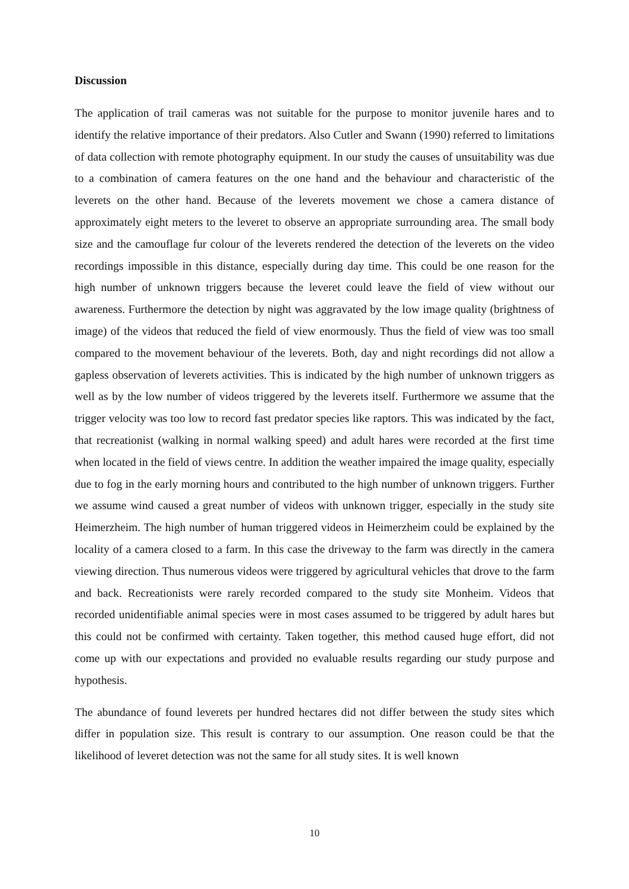Discussion
The application of trail cameras was not suitable for the purpose to monitor juvenile hares and to identify the relative importance of their predators. Also Cutler and Swann (1990) referred to limitations of data collection with remote photography equipment. In our study the causes of unsuitability was due to a combination of camera features on the one hand and the behaviour and characteristic of the leverets on the other hand. Because of the leverets movement we chose a camera distance of approximately eight meters to the leveret to observe an appropriate surrounding area. The small body size and the camouflage fur colour of the leverets rendered the detection of the leverets on the video recordings impossible in this distance, especially during day time. This could be one reason for the high number of unknown triggers because the leveret could leave the field of view without our awareness. Furthermore the detection by night was aggravated by the low image quality (brightness of image) of the videos that reduced the field of view enormously. Thus the field of view was too small compared to the movement behaviour of the leverets. Both, day and night recordings did not allow a gapless observation of leverets activities. This is indicated by the high number of unknown triggers as well as by the low number of videos triggered by the leverets itself. Furthermore we assume that the trigger velocity was too low to record fast predator species like raptors. This was indicated by the fact, that recreationist (walking in normal walking speed) and adult hares were recorded at the first time when located in the field of views centre. In addition the weather impaired the image quality, especially due to fog in the early morning hours and contributed to the high number of unknown triggers. Further we assume wind caused a great number of videos with unknown trigger, especially in the study site Heimerzheim. The high number of human triggered videos in Heimerzheim could be explained by the locality of a camera closed to a farm. In this case the driveway to the farm was directly in the camera viewing direction. Thus numerous videos were triggered by agricultural vehicles that drove to the farm and back. Recreationists were rarely recorded compared to the study site Monheim. Videos that recorded unidentifiable animal species were in most cases assumed to be triggered by adult hares but this could not be confirmed with certainty. Taken together, this method caused huge effort, did not come up with our expectations and provided no evaluable results regarding our study purpose and hypothesis.
The abundance of found leverets per hundred hectares did not differ between the study sites which differ in population size. This result is contrary to our assumption. One reason could be that the likelihood of leveret detection was not the same for all study sites. It is well known
10